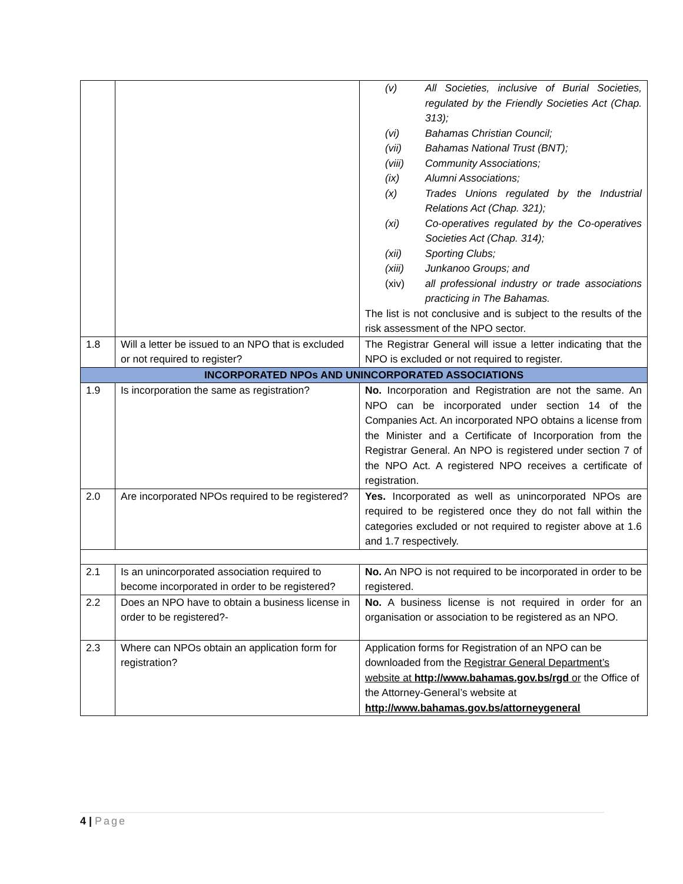| | | (v) All Societies, inclusive of Burial Societies, regulated by the Friendly Societies Act (Chap. 313); (vi) Bahamas Christian Council; (vii) Bahamas National Trust (BNT); (viii) Community Associations; (ix) Alumni Associations; (x) Trades Unions regulated by the Industrial Relations Act (Chap. 321); (xi) Co-operatives regulated by the Co-operatives Societies Act (Chap. 314); (xii) Sporting Clubs; (xiii) Junkanoo Groups; and (xiv) all professional industry or trade associations practicing in The Bahamas. The list is not conclusive and is subject to the results of the risk assessment of the NPO sector. |
| 1.8 | Will a letter be issued to an NPO that is excluded or not required to register? | The Registrar General will issue a letter indicating that the NPO is excluded or not required to register. |
| INCORPORATED NPOs AND UNINCORPORATED ASSOCIATIONS | | |
| 1.9 | Is incorporation the same as registration? | No. Incorporation and Registration are not the same. An NPO can be incorporated under section 14 of the Companies Act. An incorporated NPO obtains a license from the Minister and a Certificate of Incorporation from the Registrar General. An NPO is registered under section 7 of the NPO Act. A registered NPO receives a certificate of registration. |
| 2.0 | Are incorporated NPOs required to be registered? | Yes. Incorporated as well as unincorporated NPOs are required to be registered once they do not fall within the categories excluded or not required to register above at 1.6 and 1.7 respectively. |
| 2.1 | Is an unincorporated association required to become incorporated in order to be registered? | No. An NPO is not required to be incorporated in order to be registered. |
| 2.2 | Does an NPO have to obtain a business license in order to be registered?- | No. A business license is not required in order for an organisation or association to be registered as an NPO. |
| 2.3 | Where can NPOs obtain an application form for registration? | Application forms for Registration of an NPO can be downloaded from the Registrar General Department’s website at http://www.bahamas.gov.bs/rgd or the Office of the Attorney-General’s website at http://www.bahamas.gov.bs/attorneygeneral |
4 | Page